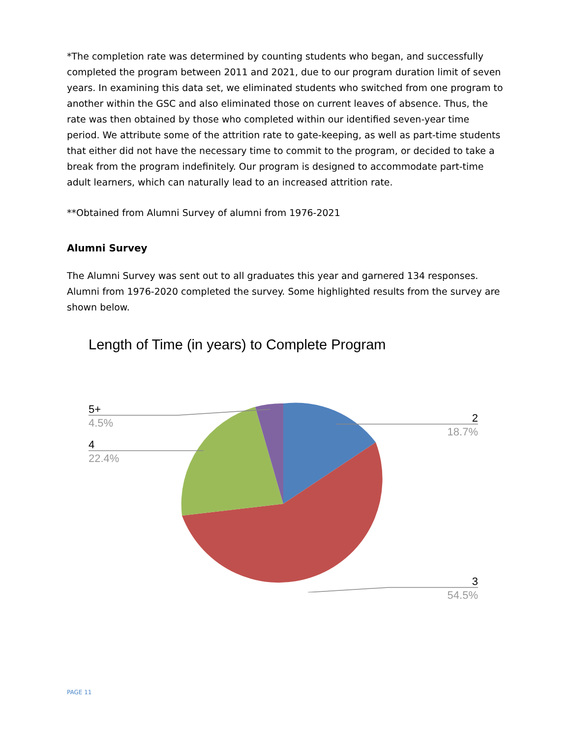*The completion rate was determined by counting students who began, and successfully completed the program between 2011 and 2021, due to our program duration limit of seven years. In examining this data set, we eliminated students who switched from one program to another within the GSC and also eliminated those on current leaves of absence. Thus, the rate was then obtained by those who completed within our identified seven-year time period. We attribute some of the attrition rate to gate-keeping, as well as part-time students that either did not have the necessary time to commit to the program, or decided to take a break from the program indefinitely. Our program is designed to accommodate part-time adult learners, which can naturally lead to an increased attrition rate.
**Obtained from Alumni Survey of alumni from 1976-2021
Alumni Survey
The Alumni Survey was sent out to all graduates this year and garnered 134 responses. Alumni from 1976-2020 completed the survey. Some highlighted results from the survey are shown below.
Length of Time (in years) to Complete Program
5+
4.5%
4
22.4%
2
18.7%
3
54.5%
PAGE 11